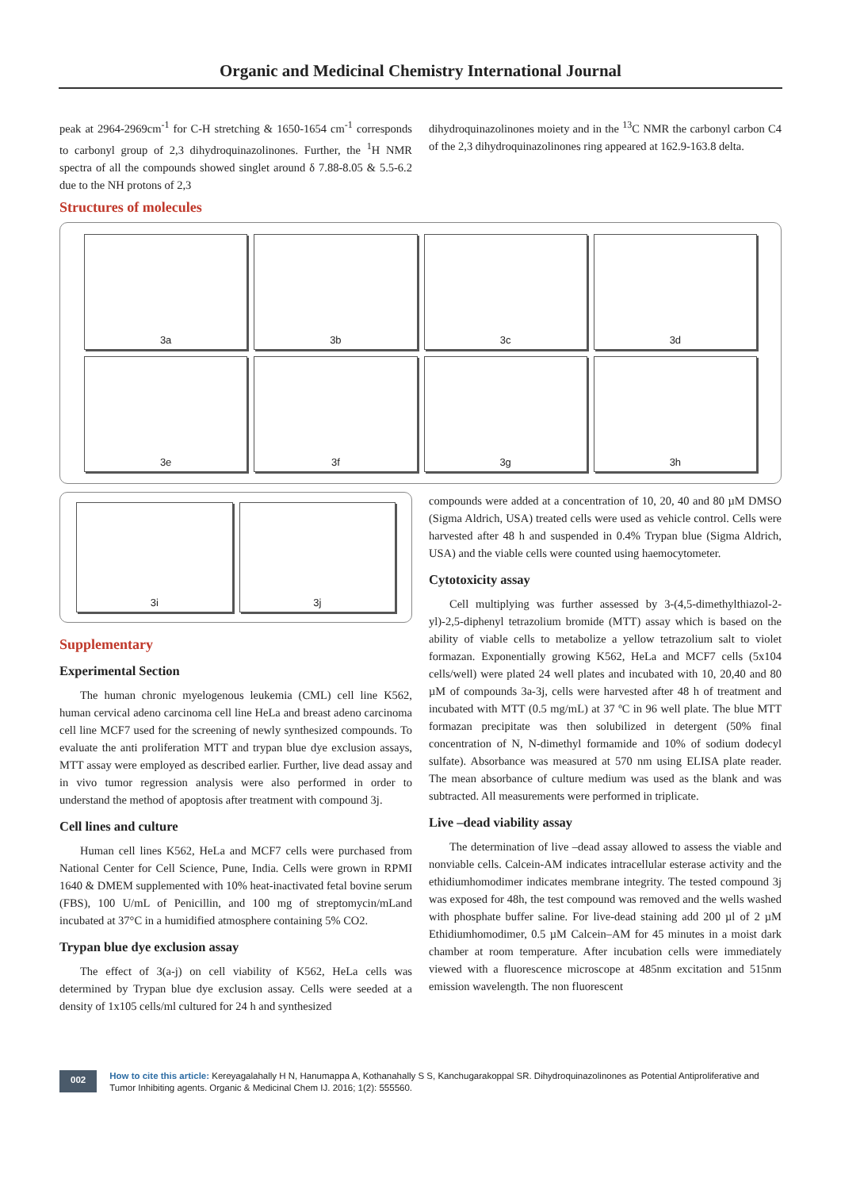Organic and Medicinal Chemistry International Journal
peak at 2964-2969cm<sup>-1</sup> for C-H stretching & 1650-1654 cm<sup>-1</sup> corresponds to carbonyl group of 2,3 dihydroquinazolinones. Further, the <sup>1</sup>H NMR spectra of all the compounds showed singlet around δ 7.88-8.05 & 5.5-6.2 due to the NH protons of 2,3
dihydroquinazolinones moiety and in the <sup>13</sup>C NMR the carbonyl carbon C4 of the 2,3 dihydroquinazolinones ring appeared at 162.9-163.8 delta.
Structures of molecules
3a
3b
3c
3d
3e
3f
3g
3h
3i
3j
Supplementary
Experimental Section
The human chronic myelogenous leukemia (CML) cell line K562, human cervical adeno carcinoma cell line HeLa and breast adeno carcinoma cell line MCF7 used for the screening of newly synthesized compounds. To evaluate the anti proliferation MTT and trypan blue dye exclusion assays, MTT assay were employed as described earlier. Further, live dead assay and in vivo tumor regression analysis were also performed in order to understand the method of apoptosis after treatment with compound 3j.
Cell lines and culture
Human cell lines K562, HeLa and MCF7 cells were purchased from National Center for Cell Science, Pune, India. Cells were grown in RPMI 1640 & DMEM supplemented with 10% heat-inactivated fetal bovine serum (FBS), 100 U/mL of Penicillin, and 100 mg of streptomycin/mLand incubated at 37°C in a humidified atmosphere containing 5% CO2.
Trypan blue dye exclusion assay
The effect of 3(a-j) on cell viability of K562, HeLa cells was determined by Trypan blue dye exclusion assay. Cells were seeded at a density of 1x105 cells/ml cultured for 24 h and synthesized
compounds were added at a concentration of 10, 20, 40 and 80 µM DMSO (Sigma Aldrich, USA) treated cells were used as vehicle control. Cells were harvested after 48 h and suspended in 0.4% Trypan blue (Sigma Aldrich, USA) and the viable cells were counted using haemocytometer.
Cytotoxicity assay
Cell multiplying was further assessed by 3-(4,5-dimethylthiazol-2-yl)-2,5-diphenyl tetrazolium bromide (MTT) assay which is based on the ability of viable cells to metabolize a yellow tetrazolium salt to violet formazan. Exponentially growing K562, HeLa and MCF7 cells (5x104 cells/well) were plated 24 well plates and incubated with 10, 20,40 and 80 µM of compounds 3a-3j, cells were harvested after 48 h of treatment and incubated with MTT (0.5 mg/mL) at 37 ºC in 96 well plate. The blue MTT formazan precipitate was then solubilized in detergent (50% final concentration of N, N-dimethyl formamide and 10% of sodium dodecyl sulfate). Absorbance was measured at 570 nm using ELISA plate reader. The mean absorbance of culture medium was used as the blank and was subtracted. All measurements were performed in triplicate.
Live –dead viability assay
The determination of live –dead assay allowed to assess the viable and nonviable cells. Calcein-AM indicates intracellular esterase activity and the ethidiumhomodimer indicates membrane integrity. The tested compound 3j was exposed for 48h, the test compound was removed and the wells washed with phosphate buffer saline. For live-dead staining add 200 µl of 2 µM Ethidiumhomodimer, 0.5 µM Calcein–AM for 45 minutes in a moist dark chamber at room temperature. After incubation cells were immediately viewed with a fluorescence microscope at 485nm excitation and 515nm emission wavelength. The non fluorescent
002
How to cite this article: Kereyagalahally H N, Hanumappa A, Kothanahally S S, Kanchugarakoppal SR. Dihydroquinazolinones as Potential Antiproliferative and Tumor Inhibiting agents. Organic & Medicinal Chem IJ. 2016; 1(2): 555560.